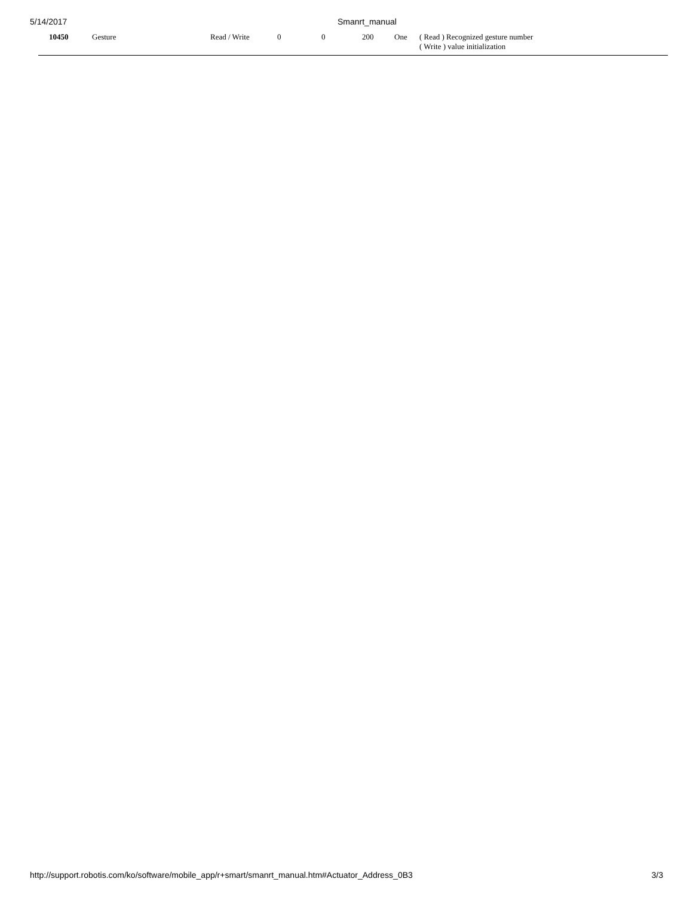5/14/2017 Smanrt_manual
| 10450 | Gesture | Read / Write | 0 | 0 | 200 | One | ( Read ) Recognized gesture number ( Write ) value initialization |
http://support.robotis.com/ko/software/mobile_app/r+smart/smanrt_manual.htm#Actuator_Address_0B3 3/3